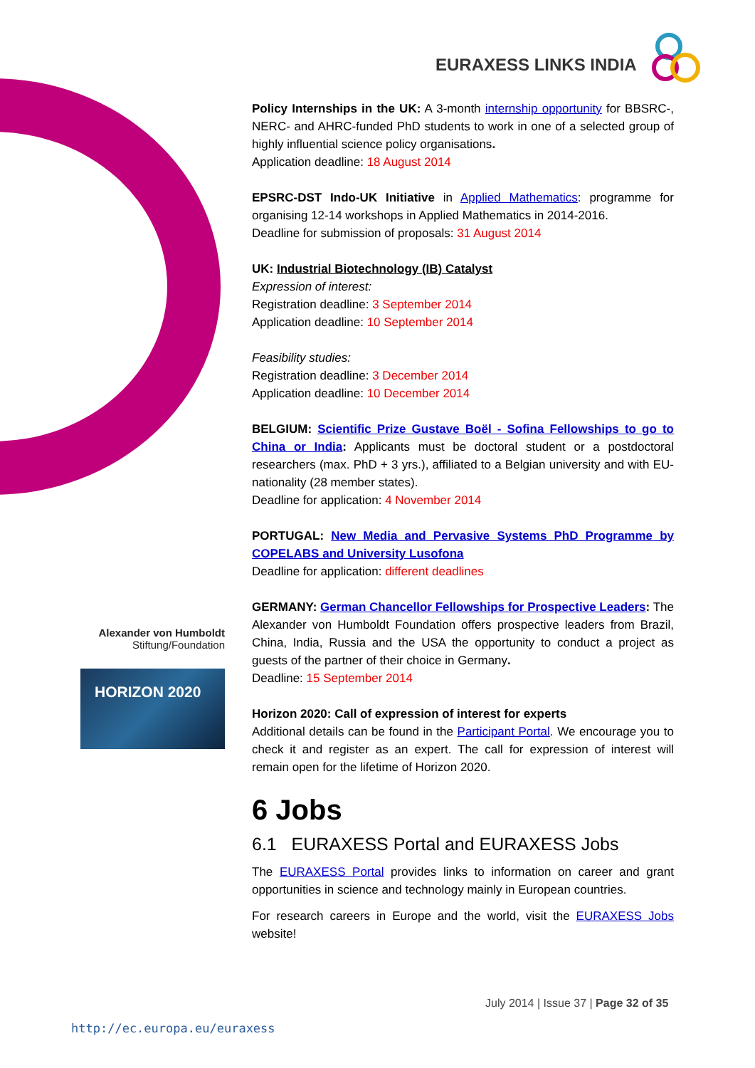EURAXESS LINKS INDIA
Policy Internships in the UK: A 3-month internship opportunity for BBSRC-, NERC- and AHRC-funded PhD students to work in one of a selected group of highly influential science policy organisations.
Application deadline: 18 August 2014
EPSRC-DST Indo-UK Initiative in Applied Mathematics: programme for organising 12-14 workshops in Applied Mathematics in 2014-2016.
Deadline for submission of proposals: 31 August 2014
UK: Industrial Biotechnology (IB) Catalyst
Expression of interest:
Registration deadline: 3 September 2014
Application deadline: 10 September 2014
Feasibility studies:
Registration deadline: 3 December 2014
Application deadline: 10 December 2014
BELGIUM: Scientific Prize Gustave Boël - Sofina Fellowships to go to China or India: Applicants must be doctoral student or a postdoctoral researchers (max. PhD + 3 yrs.), affiliated to a Belgian university and with EU-nationality (28 member states).
Deadline for application: 4 November 2014
PORTUGAL: New Media and Pervasive Systems PhD Programme by COPELABS and University Lusofona
Deadline for application: different deadlines
GERMANY: German Chancellor Fellowships for Prospective Leaders: The Alexander von Humboldt Foundation offers prospective leaders from Brazil, China, India, Russia and the USA the opportunity to conduct a project as guests of the partner of their choice in Germany.
Deadline: 15 September 2014
Horizon 2020: Call of expression of interest for experts
Additional details can be found in the Participant Portal. We encourage you to check it and register as an expert. The call for expression of interest will remain open for the lifetime of Horizon 2020.
6 Jobs
6.1 EURAXESS Portal and EURAXESS Jobs
The EURAXESS Portal provides links to information on career and grant opportunities in science and technology mainly in European countries.
For research careers in Europe and the world, visit the EURAXESS Jobs website!
Alexander von Humboldt
Stiftung/Foundation
HORIZON 2020
July 2014 | Issue 37 | Page 32 of 35
http://ec.europa.eu/euraxess